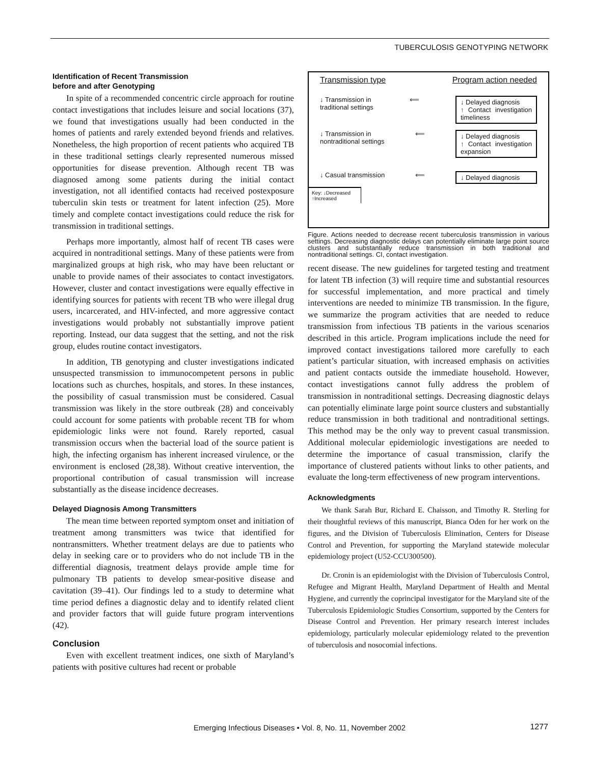TUBERCULOSIS GENOTYPING NETWORK
Identification of Recent Transmission
before and after Genotyping
In spite of a recommended concentric circle approach for routine contact investigations that includes leisure and social locations (37), we found that investigations usually had been conducted in the homes of patients and rarely extended beyond friends and relatives. Nonetheless, the high proportion of recent patients who acquired TB in these traditional settings clearly represented numerous missed opportunities for disease prevention. Although recent TB was diagnosed among some patients during the initial contact investigation, not all identified contacts had received postexposure tuberculin skin tests or treatment for latent infection (25). More timely and complete contact investigations could reduce the risk for transmission in traditional settings.
Perhaps more importantly, almost half of recent TB cases were acquired in nontraditional settings. Many of these patients were from marginalized groups at high risk, who may have been reluctant or unable to provide names of their associates to contact investigators. However, cluster and contact investigations were equally effective in identifying sources for patients with recent TB who were illegal drug users, incarcerated, and HIV-infected, and more aggressive contact investigations would probably not substantially improve patient reporting. Instead, our data suggest that the setting, and not the risk group, eludes routine contact investigators.
In addition, TB genotyping and cluster investigations indicated unsuspected transmission to immunocompetent persons in public locations such as churches, hospitals, and stores. In these instances, the possibility of casual transmission must be considered. Casual transmission was likely in the store outbreak (28) and conceivably could account for some patients with probable recent TB for whom epidemiologic links were not found. Rarely reported, casual transmission occurs when the bacterial load of the source patient is high, the infecting organism has inherent increased virulence, or the environment is enclosed (28,38). Without creative intervention, the proportional contribution of casual transmission will increase substantially as the disease incidence decreases.
Delayed Diagnosis Among Transmitters
The mean time between reported symptom onset and initiation of treatment among transmitters was twice that identified for nontransmitters. Whether treatment delays are due to patients who delay in seeking care or to providers who do not include TB in the differential diagnosis, treatment delays provide ample time for pulmonary TB patients to develop smear-positive disease and cavitation (39–41). Our findings led to a study to determine what time period defines a diagnostic delay and to identify related client and provider factors that will guide future program interventions (42).
Conclusion
Even with excellent treatment indices, one sixth of Maryland’s patients with positive cultures had recent or probable
Transmission type Program action needed
↓ Transmission in
traditional settings ⟸ ↓ Delayed diagnosis
↑ Contact investigation timeliness
↓ Transmission in
nontraditional settings ⟸ ↓ Delayed diagnosis
↑ Contact investigation expansion
↓ Casual transmission ⟸ ↓ Delayed diagnosis
Key: ↓Decreased
↑Increased
Figure. Actions needed to decrease recent tuberculosis transmission in various settings. Decreasing diagnostic delays can potentially eliminate large point source clusters and substantially reduce transmission in both traditional and nontraditional settings. CI, contact investigation.
recent disease. The new guidelines for targeted testing and treatment for latent TB infection (3) will require time and substantial resources for successful implementation, and more practical and timely interventions are needed to minimize TB transmission. In the figure, we summarize the program activities that are needed to reduce transmission from infectious TB patients in the various scenarios described in this article. Program implications include the need for improved contact investigations tailored more carefully to each patient’s particular situation, with increased emphasis on activities and patient contacts outside the immediate household. However, contact investigations cannot fully address the problem of transmission in nontraditional settings. Decreasing diagnostic delays can potentially eliminate large point source clusters and substantially reduce transmission in both traditional and nontraditional settings. This method may be the only way to prevent casual transmission. Additional molecular epidemiologic investigations are needed to determine the importance of casual transmission, clarify the importance of clustered patients without links to other patients, and evaluate the long-term effectiveness of new program interventions.
Acknowledgments
We thank Sarah Bur, Richard E. Chaisson, and Timothy R. Sterling for their thoughtful reviews of this manuscript, Bianca Oden for her work on the figures, and the Division of Tuberculosis Elimination, Centers for Disease Control and Prevention, for supporting the Maryland statewide molecular epidemiology project (U52-CCU300500).
Dr. Cronin is an epidemiologist with the Division of Tuberculosis Control, Refugee and Migrant Health, Maryland Department of Health and Mental Hygiene, and currently the coprincipal investigator for the Maryland site of the Tuberculosis Epidemiologic Studies Consortium, supported by the Centers for Disease Control and Prevention. Her primary research interest includes epidemiology, particularly molecular epidemiology related to the prevention of tuberculosis and nosocomial infections.
Emerging Infectious Diseases • Vol. 8, No. 11, November 2002
1277